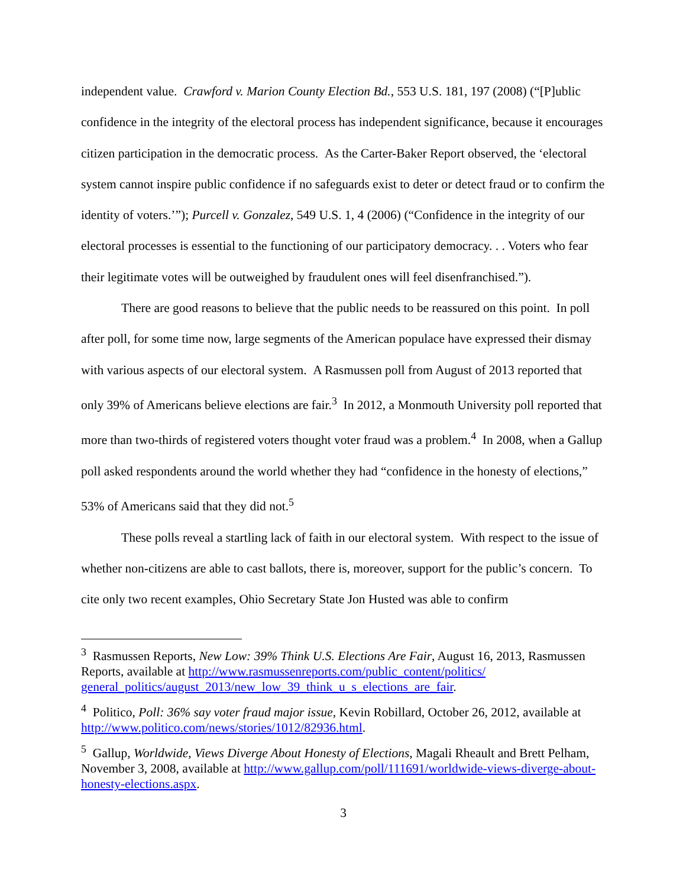independent value. Crawford v. Marion County Election Bd., 553 U.S. 181, 197 (2008) (“[P]ublic confidence in the integrity of the electoral process has independent significance, because it encourages citizen participation in the democratic process. As the Carter-Baker Report observed, the ‘electoral system cannot inspire public confidence if no safeguards exist to deter or detect fraud or to confirm the identity of voters.’”); Purcell v. Gonzalez, 549 U.S. 1, 4 (2006) (“Confidence in the integrity of our electoral processes is essential to the functioning of our participatory democracy. . . Voters who fear their legitimate votes will be outweighed by fraudulent ones will feel disenfranchised.”).
There are good reasons to believe that the public needs to be reassured on this point. In poll after poll, for some time now, large segments of the American populace have expressed their dismay with various aspects of our electoral system. A Rasmussen poll from August of 2013 reported that only 39% of Americans believe elections are fair.<sup>3</sup> In 2012, a Monmouth University poll reported that more than two-thirds of registered voters thought voter fraud was a problem.<sup>4</sup> In 2008, when a Gallup poll asked respondents around the world whether they had “confidence in the honesty of elections,” 53% of Americans said that they did not.<sup>5</sup>
These polls reveal a startling lack of faith in our electoral system. With respect to the issue of whether non-citizens are able to cast ballots, there is, moreover, support for the public’s concern. To cite only two recent examples, Ohio Secretary State Jon Husted was able to confirm
<sup>3</sup> Rasmussen Reports, New Low: 39% Think U.S. Elections Are Fair, August 16, 2013, Rasmussen Reports, available at http://www.rasmussenreports.com/public_content/politics/ general_politics/august_2013/new_low_39_think_u_s_elections_are_fair.
<sup>4</sup> Politico, Poll: 36% say voter fraud major issue, Kevin Robillard, October 26, 2012, available at http://www.politico.com/news/stories/1012/82936.html.
<sup>5</sup> Gallup, Worldwide, Views Diverge About Honesty of Elections, Magali Rheault and Brett Pelham, November 3, 2008, available at http://www.gallup.com/poll/111691/worldwide-views-diverge-about-honesty-elections.aspx.
3